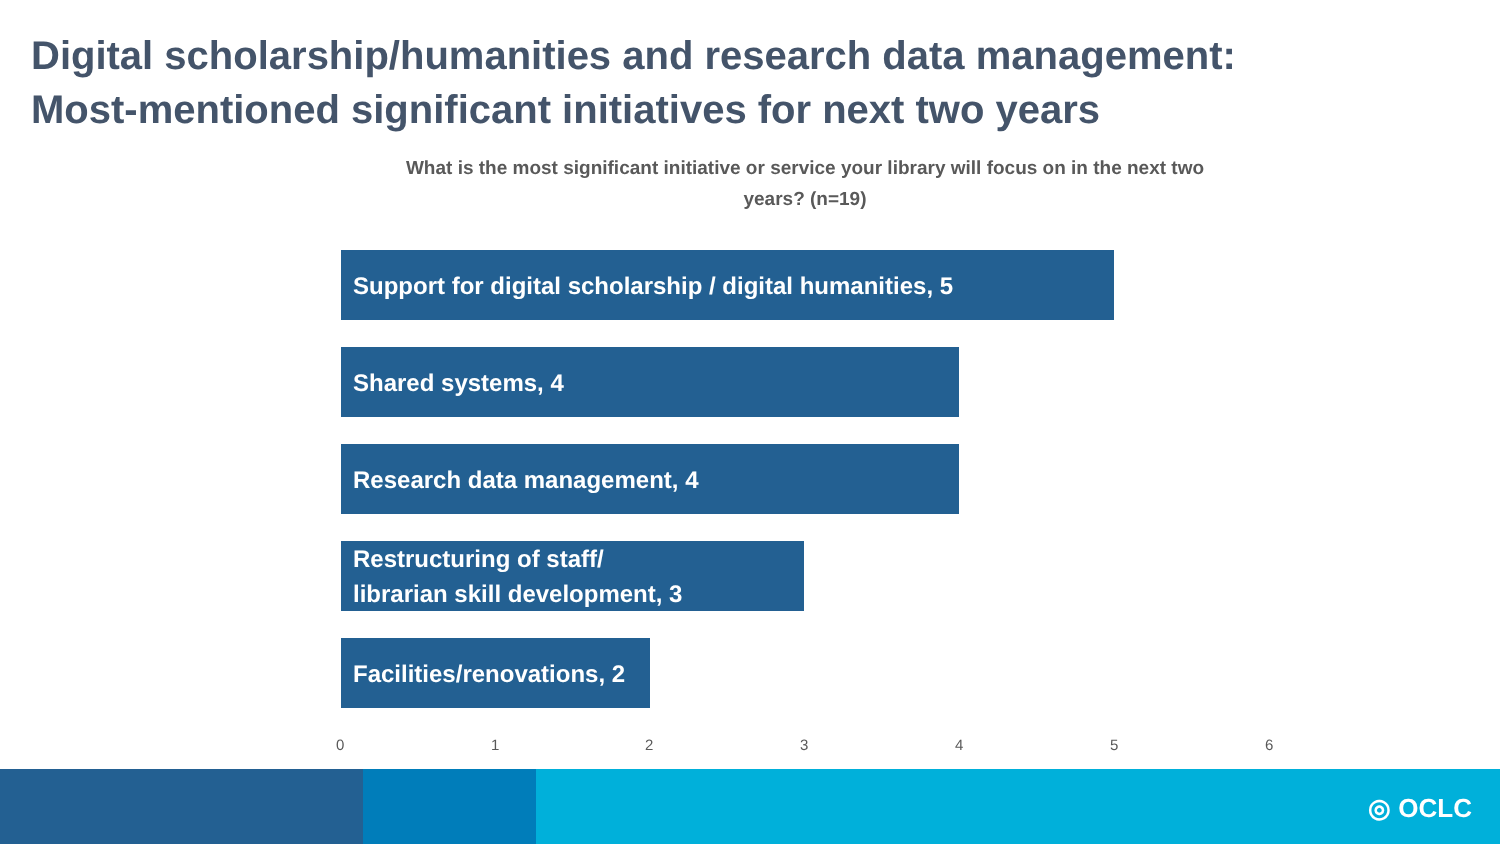Digital scholarship/humanities and research data management:
Most-mentioned significant initiatives for next two years
What is the most significant initiative or service your library will focus on in the next two years? (n=19)
Support for digital scholarship / digital humanities, 5
Shared systems, 4
Research data management, 4
Restructuring of staff/
librarian skill development, 3
Facilities/renovations, 2
0 1 2 3 4 5 6
◎ OCLC